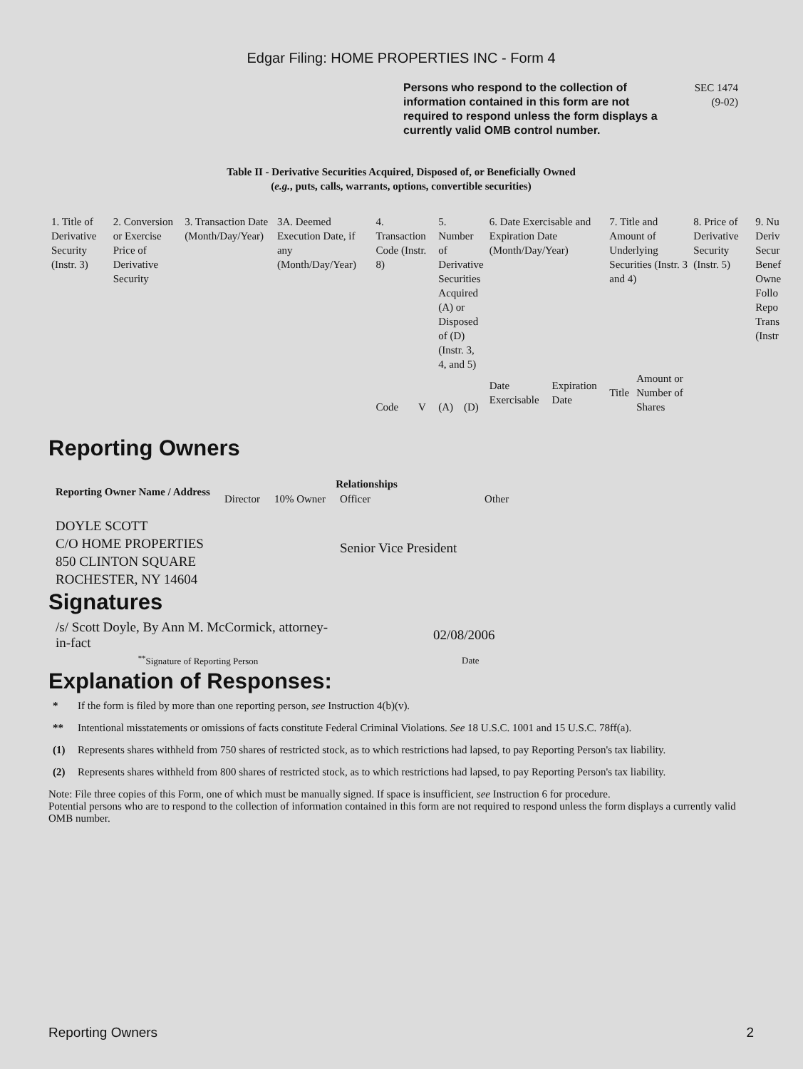Edgar Filing: HOME PROPERTIES INC - Form 4
Persons who respond to the collection of information contained in this form are not required to respond unless the form displays a currently valid OMB control number.
SEC 1474
(9-02)
Table II - Derivative Securities Acquired, Disposed of, or Beneficially Owned
(e.g., puts, calls, warrants, options, convertible securities)
| 1. Title of Derivative Security (Instr. 3) | 2. Conversion or Exercise Price of Derivative Security | 3. Transaction Date (Month/Day/Year) | 3A. Deemed Execution Date, if any (Month/Day/Year) | 4. Transaction Code (Instr. 8) | | 5. Number of Derivative Securities Acquired (A) or Disposed of (D) (Instr. 3, 4, and 5) | | 6. Date Exercisable and Expiration Date (Month/Day/Year) | | 7. Title and Amount of Underlying Securities (Instr. 3 and 4) | | 8. Price of Derivative Security (Instr. 5) | 9. Nu Deriv Secur Benef Owne Follo Repo Trans (Instr |
| | | | | Code | V | (A) | (D) | Date Exercisable | Expiration Date | Title | Amount or Number of Shares | | |
Reporting Owners
| Reporting Owner Name / Address | Relationships | | | |
| --- | --- | --- | --- | --- |
| | Director | 10% Owner | Officer | Other |
| DOYLE SCOTT C/O HOME PROPERTIES 850 CLINTON SQUARE ROCHESTER, NY 14604 | | | Senior Vice President | |
Signatures
| /s/ Scott Doyle, By Ann M. McCormick, attorney-in-fact | 02/08/2006 |
| <sup>**</sup> Signature of Reporting Person | Date |
Explanation of Responses:
* If the form is filed by more than one reporting person, see Instruction 4(b)(v).
** Intentional misstatements or omissions of facts constitute Federal Criminal Violations. See 18 U.S.C. 1001 and 15 U.S.C. 78ff(a).
(1) Represents shares withheld from 750 shares of restricted stock, as to which restrictions had lapsed, to pay Reporting Person's tax liability.
(2) Represents shares withheld from 800 shares of restricted stock, as to which restrictions had lapsed, to pay Reporting Person's tax liability.
Note: File three copies of this Form, one of which must be manually signed. If space is insufficient, see Instruction 6 for procedure.
Potential persons who are to respond to the collection of information contained in this form are not required to respond unless the form displays a currently valid OMB number.
Reporting Owners 2